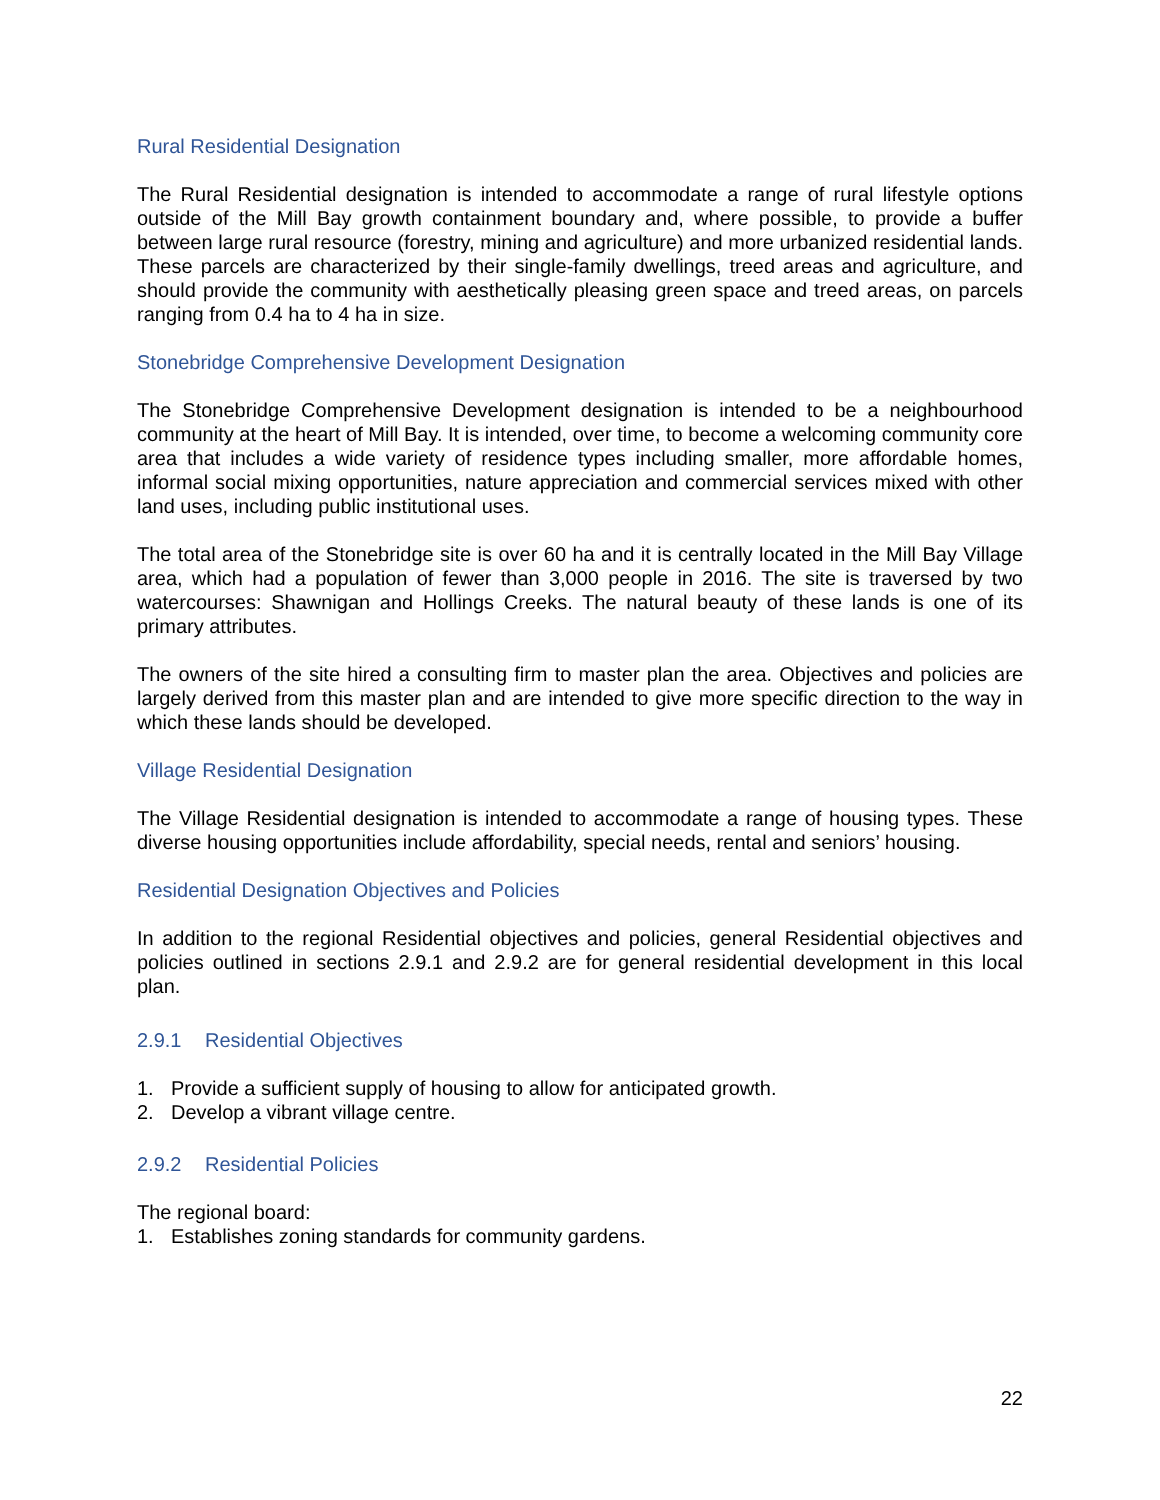Rural Residential Designation
The Rural Residential designation is intended to accommodate a range of rural lifestyle options outside of the Mill Bay growth containment boundary and, where possible, to provide a buffer between large rural resource (forestry, mining and agriculture) and more urbanized residential lands. These parcels are characterized by their single-family dwellings, treed areas and agriculture, and should provide the community with aesthetically pleasing green space and treed areas, on parcels ranging from 0.4 ha to 4 ha in size.
Stonebridge Comprehensive Development Designation
The Stonebridge Comprehensive Development designation is intended to be a neighbourhood community at the heart of Mill Bay. It is intended, over time, to become a welcoming community core area that includes a wide variety of residence types including smaller, more affordable homes, informal social mixing opportunities, nature appreciation and commercial services mixed with other land uses, including public institutional uses.
The total area of the Stonebridge site is over 60 ha and it is centrally located in the Mill Bay Village area, which had a population of fewer than 3,000 people in 2016. The site is traversed by two watercourses: Shawnigan and Hollings Creeks. The natural beauty of these lands is one of its primary attributes.
The owners of the site hired a consulting firm to master plan the area. Objectives and policies are largely derived from this master plan and are intended to give more specific direction to the way in which these lands should be developed.
Village Residential Designation
The Village Residential designation is intended to accommodate a range of housing types. These diverse housing opportunities include affordability, special needs, rental and seniors’ housing.
Residential Designation Objectives and Policies
In addition to the regional Residential objectives and policies, general Residential objectives and policies outlined in sections 2.9.1 and 2.9.2 are for general residential development in this local plan.
2.9.1 Residential Objectives
1. Provide a sufficient supply of housing to allow for anticipated growth.
2. Develop a vibrant village centre.
2.9.2 Residential Policies
The regional board:
1. Establishes zoning standards for community gardens.
22